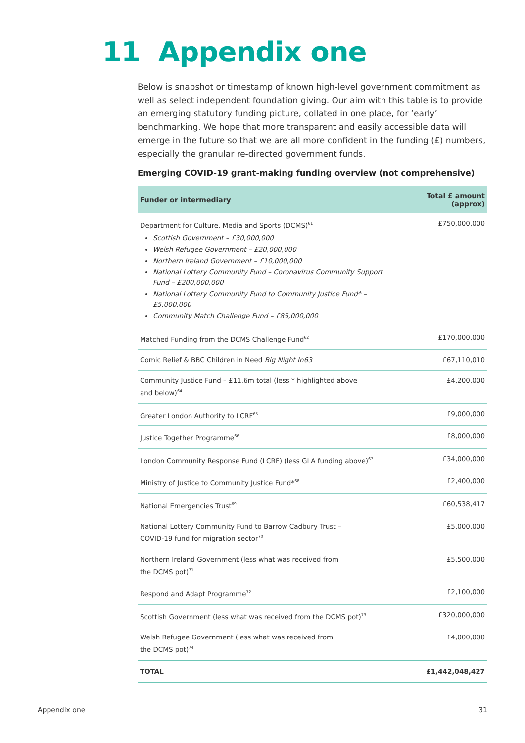11 Appendix one
Below is snapshot or timestamp of known high-level government commitment as well as select independent foundation giving. Our aim with this table is to provide an emerging statutory funding picture, collated in one place, for ‘early’ benchmarking. We hope that more transparent and easily accessible data will emerge in the future so that we are all more confident in the funding (£) numbers, especially the granular re-directed government funds.
Emerging COVID-19 grant-making funding overview (not comprehensive)
| Funder or intermediary | Total £ amount (approx) |
| --- | --- |
| Department for Culture, Media and Sports (DCMS)<sup>61</sup> Scottish Government – £30,000,000 Welsh Refugee Government – £20,000,000 Northern Ireland Government – £10,000,000 National Lottery Community Fund – Coronavirus Community Support Fund – £200,000,000 National Lottery Community Fund to Community Justice Fund* – £5,000,000 Community Match Challenge Fund – £85,000,000 | £750,000,000 |
| Matched Funding from the DCMS Challenge Fund<sup>62</sup> | £170,000,000 |
| Comic Relief & BBC Children in Need Big Night In63 | £67,110,010 |
| Community Justice Fund – £11.6m total (less * highlighted above and below)<sup>64</sup> | £4,200,000 |
| Greater London Authority to LCRF<sup>65</sup> | £9,000,000 |
| Justice Together Programme<sup>66</sup> | £8,000,000 |
| London Community Response Fund (LCRF) (less GLA funding above)<sup>67</sup> | £34,000,000 |
| Ministry of Justice to Community Justice Fund*<sup>68</sup> | £2,400,000 |
| National Emergencies Trust<sup>69</sup> | £60,538,417 |
| National Lottery Community Fund to Barrow Cadbury Trust – COVID-19 fund for migration sector<sup>70</sup> | £5,000,000 |
| Northern Ireland Government (less what was received from the DCMS pot)<sup>71</sup> | £5,500,000 |
| Respond and Adapt Programme<sup>72</sup> | £2,100,000 |
| Scottish Government (less what was received from the DCMS pot)<sup>73</sup> | £320,000,000 |
| Welsh Refugee Government (less what was received from the DCMS pot)<sup>74</sup> | £4,000,000 |
| TOTAL | £1,442,048,427 |
Appendix one 31